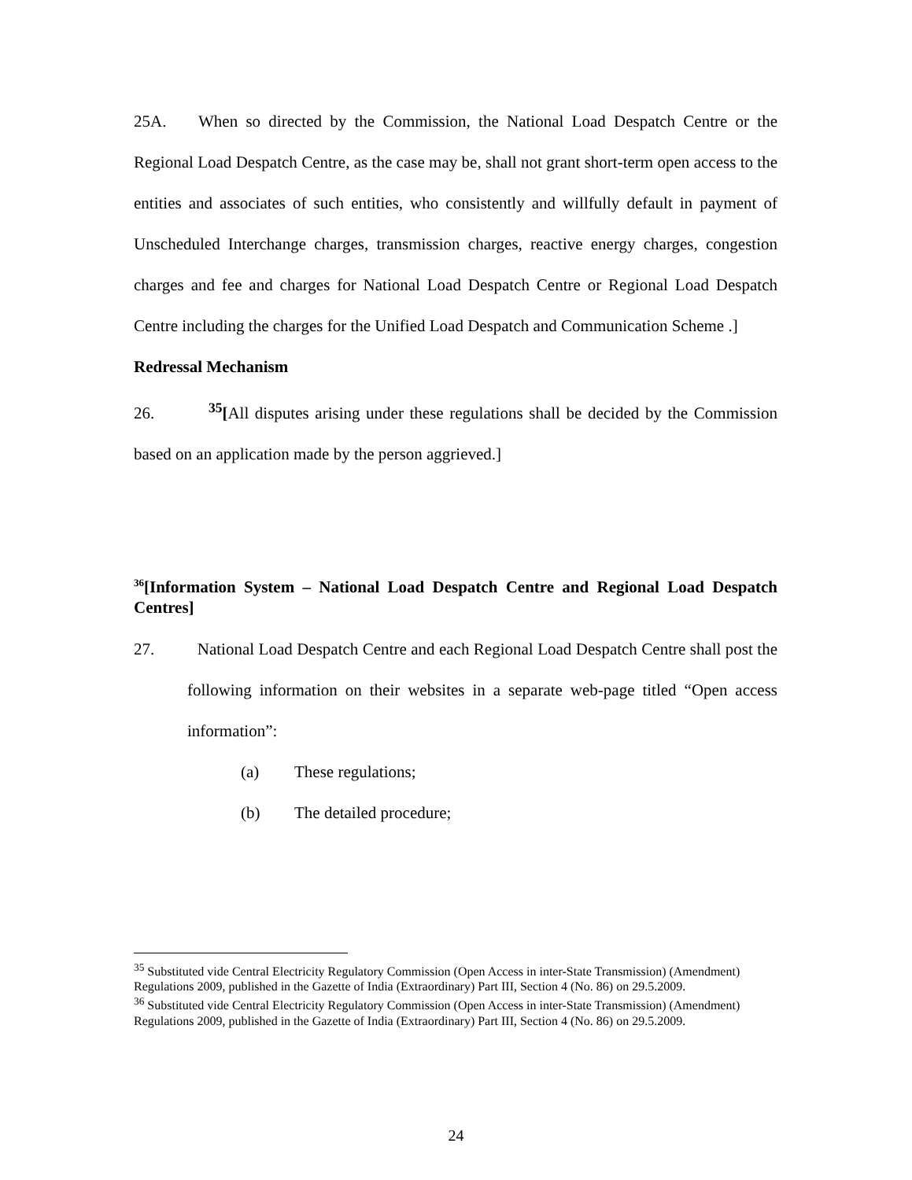25A. When so directed by the Commission, the National Load Despatch Centre or the Regional Load Despatch Centre, as the case may be, shall not grant short-term open access to the entities and associates of such entities, who consistently and willfully default in payment of Unscheduled Interchange charges, transmission charges, reactive energy charges, congestion charges and fee and charges for National Load Despatch Centre or Regional Load Despatch Centre including the charges for the Unified Load Despatch and Communication Scheme .]
Redressal Mechanism
26. <sup>35</sup>[All disputes arising under these regulations shall be decided by the Commission based on an application made by the person aggrieved.]
<sup>36</sup> [Information System – National Load Despatch Centre and Regional Load Despatch Centres]
27. National Load Despatch Centre and each Regional Load Despatch Centre shall post the following information on their websites in a separate web-page titled “Open access information”:
(a) These regulations;
(b) The detailed procedure;
<sup>35</sup> Substituted vide Central Electricity Regulatory Commission (Open Access in inter-State Transmission) (Amendment) Regulations 2009, published in the Gazette of India (Extraordinary) Part III, Section 4 (No. 86) on 29.5.2009.
<sup>36</sup> Substituted vide Central Electricity Regulatory Commission (Open Access in inter-State Transmission) (Amendment) Regulations 2009, published in the Gazette of India (Extraordinary) Part III, Section 4 (No. 86) on 29.5.2009.
24